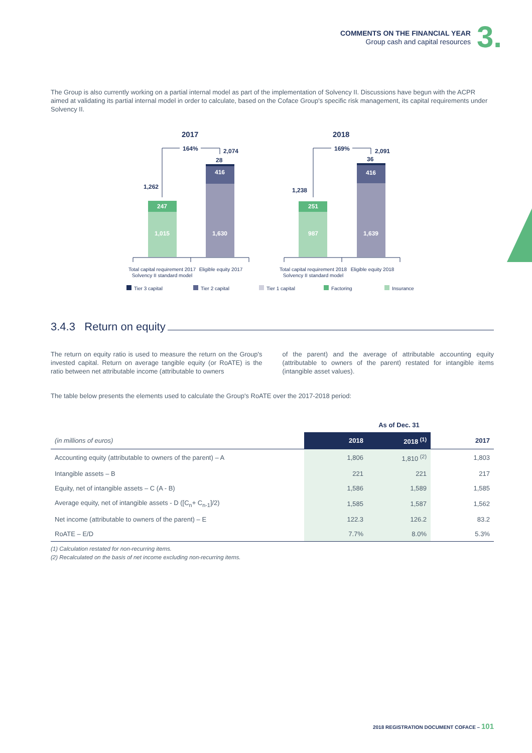COMMENTS ON THE FINANCIAL YEAR
Group cash and capital resources
3.
The Group is also currently working on a partial internal model as part of the implementation of Solvency II. Discussions have begun with the ACPR aimed at validating its partial internal model in order to calculate, based on the Coface Group's specific risk management, its capital requirements under Solvency II.
2017
2018
247
1,015
416
1,630
251
987
416
1,639
164%
2,074
28
1,262
169%
2,091
36
1,238
Total capital requirement 2017
Solvency II standard model
Eligible equity 2017
Total capital requirement 2018
Solvency II standard model
Eligible equity 2018
Tier 3 capital
Tier 2 capital
Tier 1 capital
Factoring
Insurance
3.4.3 Return on equity
The return on equity ratio is used to measure the return on the Group's invested capital. Return on average tangible equity (or RoATE) is the ratio between net attributable income (attributable to owners
of the parent) and the average of attributable accounting equity (attributable to owners of the parent) restated for intangible items (intangible asset values).
The table below presents the elements used to calculate the Group's RoATE over the 2017-2018 period:
| | As of Dec. 31 | | |
| (in millions of euros) | 2018 | 2018 <sup>(1)</sup> | 2017 |
| Accounting equity (attributable to owners of the parent) – A | 1,806 | 1,810 <sup>(2)</sup> | 1,803 |
| Intangible assets – B | 221 | 221 | 217 |
| Equity, net of intangible assets – C (A - B) | 1,586 | 1,589 | 1,585 |
| Average equity, net of intangible assets - D ([C<sub>n</sub>+ C<sub>n-1</sub>]/2) | 1,585 | 1,587 | 1,562 |
| Net income (attributable to owners of the parent) – E | 122.3 | 126.2 | 83.2 |
| RoATE – E/D | 7.7% | 8.0% | 5.3% |
(1) Calculation restated for non-recurring items.
(2) Recalculated on the basis of net income excluding non-recurring items.
2018 REGISTRATION DOCUMENT COFACE – 101